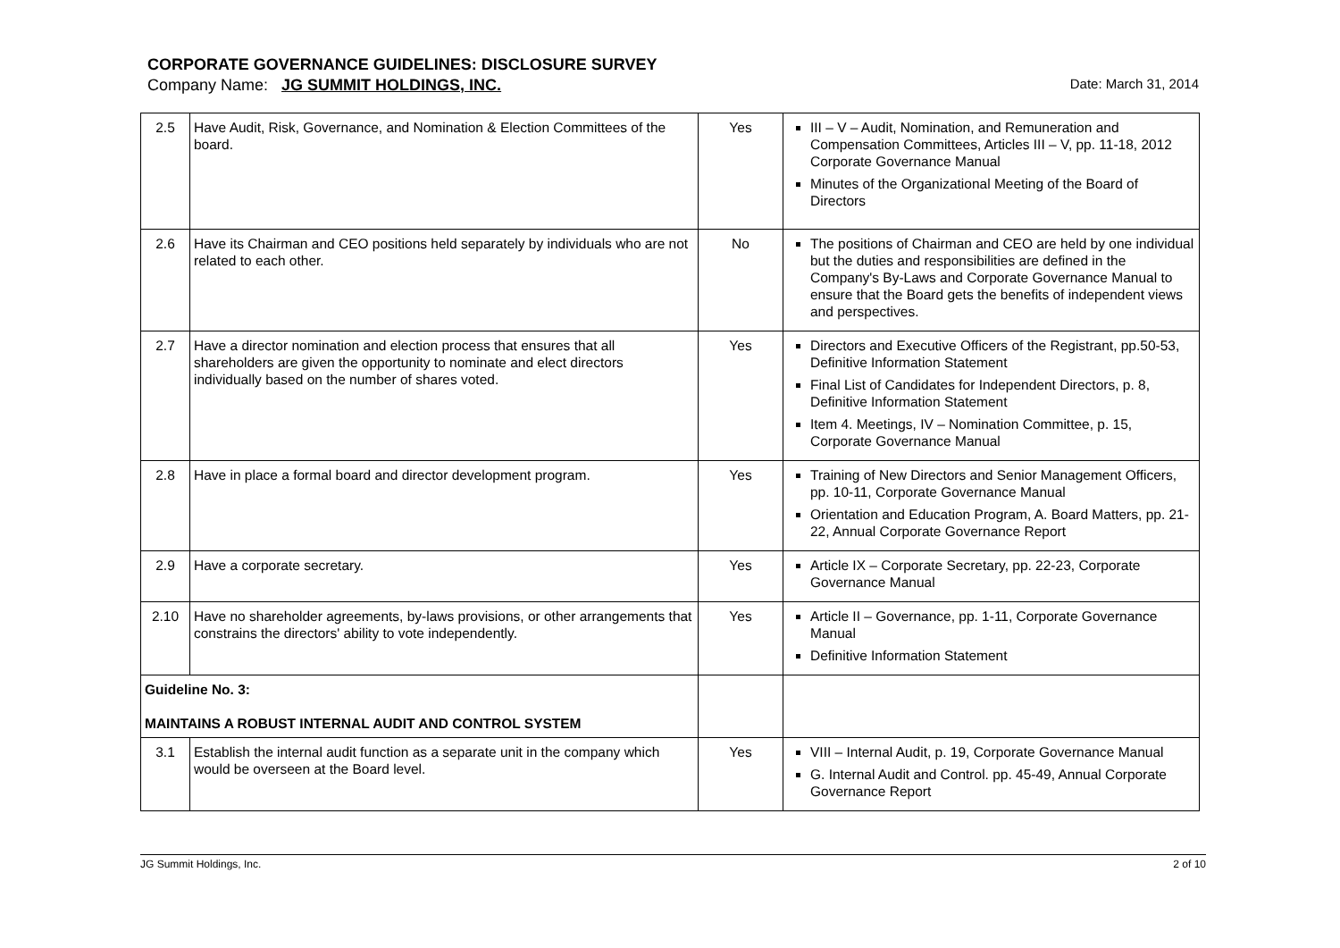CORPORATE GOVERNANCE GUIDELINES: DISCLOSURE SURVEY
Company Name: JG SUMMIT HOLDINGS, INC. Date: March 31, 2014
| 2.5 | Have Audit, Risk, Governance, and Nomination & Election Committees of the board. | Yes | III – V – Audit, Nomination, and Remuneration and Compensation Committees, Articles III – V, pp. 11-18, 2012 Corporate Governance Manual Minutes of the Organizational Meeting of the Board of Directors |
| 2.6 | Have its Chairman and CEO positions held separately by individuals who are not related to each other. | No | The positions of Chairman and CEO are held by one individual but the duties and responsibilities are defined in the Company's By-Laws and Corporate Governance Manual to ensure that the Board gets the benefits of independent views and perspectives. |
| 2.7 | Have a director nomination and election process that ensures that all shareholders are given the opportunity to nominate and elect directors individually based on the number of shares voted. | Yes | Directors and Executive Officers of the Registrant, pp.50-53, Definitive Information Statement Final List of Candidates for Independent Directors, p. 8, Definitive Information Statement Item 4. Meetings, IV – Nomination Committee, p. 15, Corporate Governance Manual |
| 2.8 | Have in place a formal board and director development program. | Yes | Training of New Directors and Senior Management Officers, pp. 10-11, Corporate Governance Manual Orientation and Education Program, A. Board Matters, pp. 21-22, Annual Corporate Governance Report |
| 2.9 | Have a corporate secretary. | Yes | Article IX – Corporate Secretary, pp. 22-23, Corporate Governance Manual |
| 2.10 | Have no shareholder agreements, by-laws provisions, or other arrangements that constrains the directors' ability to vote independently. | Yes | Article II – Governance, pp. 1-11, Corporate Governance Manual Definitive Information Statement |
| Guideline No. 3: MAINTAINS A ROBUST INTERNAL AUDIT AND CONTROL SYSTEM | | | |
| 3.1 | Establish the internal audit function as a separate unit in the company which would be overseen at the Board level. | Yes | VIII – Internal Audit, p. 19, Corporate Governance Manual G. Internal Audit and Control. pp. 45-49, Annual Corporate Governance Report |
JG Summit Holdings, Inc. 2 of 10